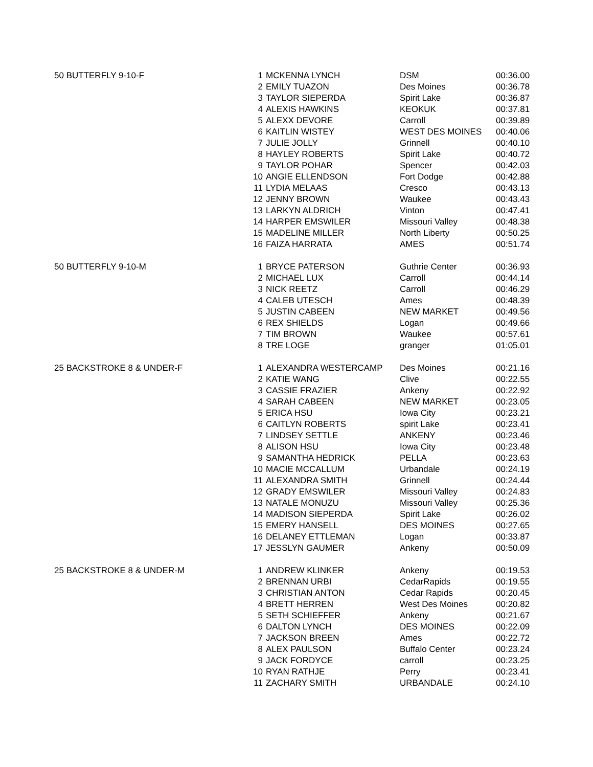| 50 BUTTERFLY 9-10-F | 1 | MCKENNA LYNCH | DSM | 00:36.00 |
| | 2 | EMILY TUAZON | Des Moines | 00:36.78 |
| | 3 | TAYLOR SIEPERDA | Spirit Lake | 00:36.87 |
| | 4 | ALEXIS HAWKINS | KEOKUK | 00:37.81 |
| | 5 | ALEXX DEVORE | Carroll | 00:39.89 |
| | 6 | KAITLIN WISTEY | WEST DES MOINES | 00:40.06 |
| | 7 | JULIE JOLLY | Grinnell | 00:40.10 |
| | 8 | HAYLEY ROBERTS | Spirit Lake | 00:40.72 |
| | 9 | TAYLOR POHAR | Spencer | 00:42.03 |
| | 10 | ANGIE ELLENDSON | Fort Dodge | 00:42.88 |
| | 11 | LYDIA MELAAS | Cresco | 00:43.13 |
| | 12 | JENNY BROWN | Waukee | 00:43.43 |
| | 13 | LARKYN ALDRICH | Vinton | 00:47.41 |
| | 14 | HARPER EMSWILER | Missouri Valley | 00:48.38 |
| | 15 | MADELINE MILLER | North Liberty | 00:50.25 |
| | 16 | FAIZA HARRATA | AMES | 00:51.74 |
| 50 BUTTERFLY 9-10-M | 1 | BRYCE PATERSON | Guthrie Center | 00:36.93 |
| | 2 | MICHAEL LUX | Carroll | 00:44.14 |
| | 3 | NICK REETZ | Carroll | 00:46.29 |
| | 4 | CALEB UTESCH | Ames | 00:48.39 |
| | 5 | JUSTIN CABEEN | NEW MARKET | 00:49.56 |
| | 6 | REX SHIELDS | Logan | 00:49.66 |
| | 7 | TIM BROWN | Waukee | 00:57.61 |
| | 8 | TRE LOGE | granger | 01:05.01 |
| 25 BACKSTROKE 8 & UNDER-F | 1 | ALEXANDRA WESTERCAMP | Des Moines | 00:21.16 |
| | 2 | KATIE WANG | Clive | 00:22.55 |
| | 3 | CASSIE FRAZIER | Ankeny | 00:22.92 |
| | 4 | SARAH CABEEN | NEW MARKET | 00:23.05 |
| | 5 | ERICA HSU | Iowa City | 00:23.21 |
| | 6 | CAITLYN ROBERTS | spirit Lake | 00:23.41 |
| | 7 | LINDSEY SETTLE | ANKENY | 00:23.46 |
| | 8 | ALISON HSU | Iowa City | 00:23.48 |
| | 9 | SAMANTHA HEDRICK | PELLA | 00:23.63 |
| | 10 | MACIE MCCALLUM | Urbandale | 00:24.19 |
| | 11 | ALEXANDRA SMITH | Grinnell | 00:24.44 |
| | 12 | GRADY EMSWILER | Missouri Valley | 00:24.83 |
| | 13 | NATALE MONUZU | Missouri Valley | 00:25.36 |
| | 14 | MADISON SIEPERDA | Spirit Lake | 00:26.02 |
| | 15 | EMERY HANSELL | DES MOINES | 00:27.65 |
| | 16 | DELANEY ETTLEMAN | Logan | 00:33.87 |
| | 17 | JESSLYN GAUMER | Ankeny | 00:50.09 |
| 25 BACKSTROKE 8 & UNDER-M | 1 | ANDREW KLINKER | Ankeny | 00:19.53 |
| | 2 | BRENNAN URBI | CedarRapids | 00:19.55 |
| | 3 | CHRISTIAN ANTON | Cedar Rapids | 00:20.45 |
| | 4 | BRETT HERREN | West Des Moines | 00:20.82 |
| | 5 | SETH SCHIEFFER | Ankeny | 00:21.67 |
| | 6 | DALTON LYNCH | DES MOINES | 00:22.09 |
| | 7 | JACKSON BREEN | Ames | 00:22.72 |
| | 8 | ALEX PAULSON | Buffalo Center | 00:23.24 |
| | 9 | JACK FORDYCE | carroll | 00:23.25 |
| | 10 | RYAN RATHJE | Perry | 00:23.41 |
| | 11 | ZACHARY SMITH | URBANDALE | 00:24.10 |